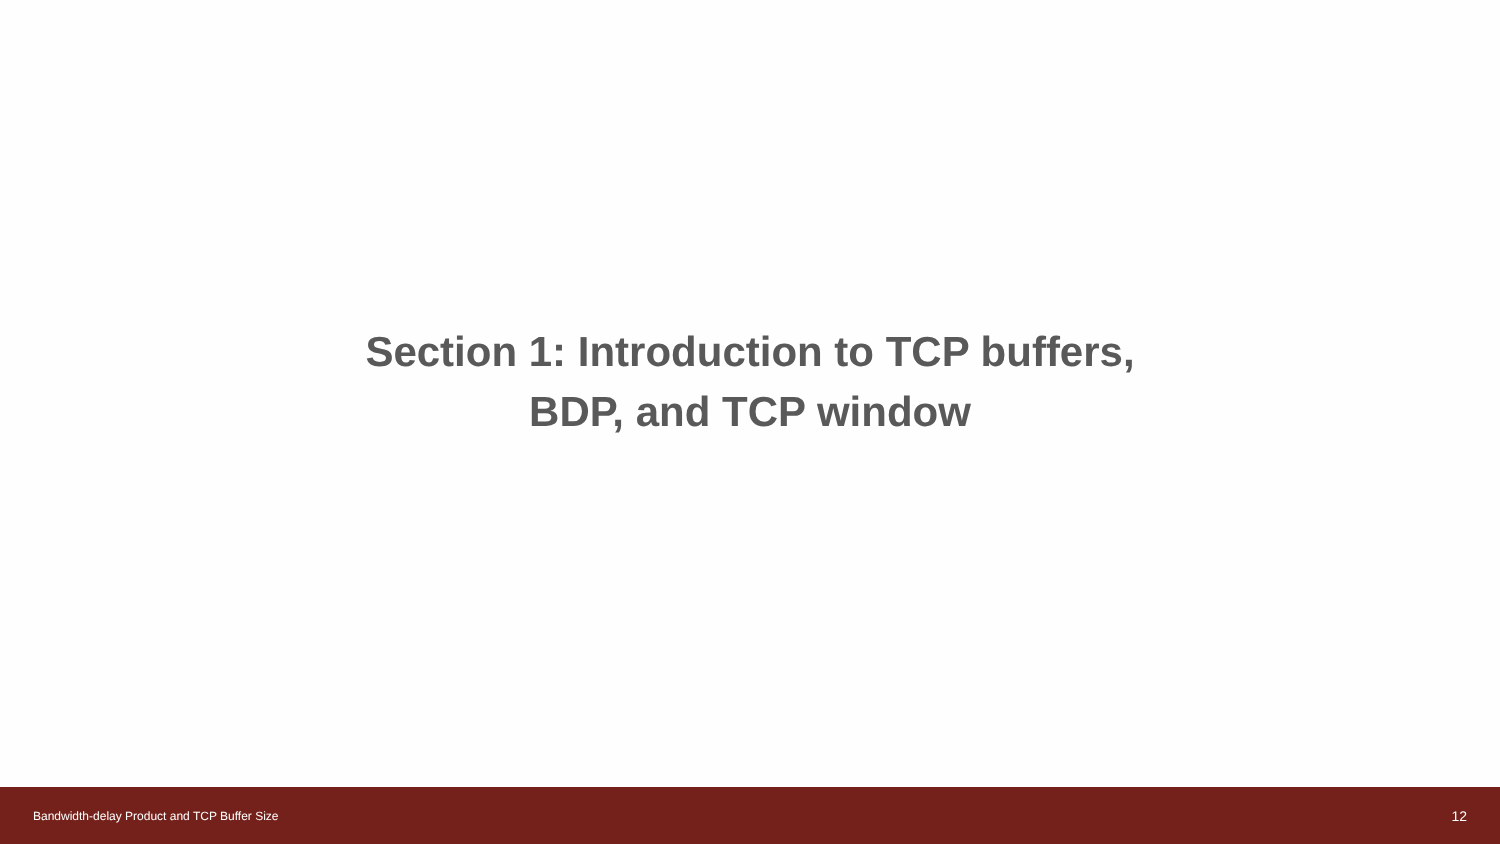Section 1: Introduction to TCP buffers,
BDP, and TCP window
Bandwidth-delay Product and TCP Buffer Size 12